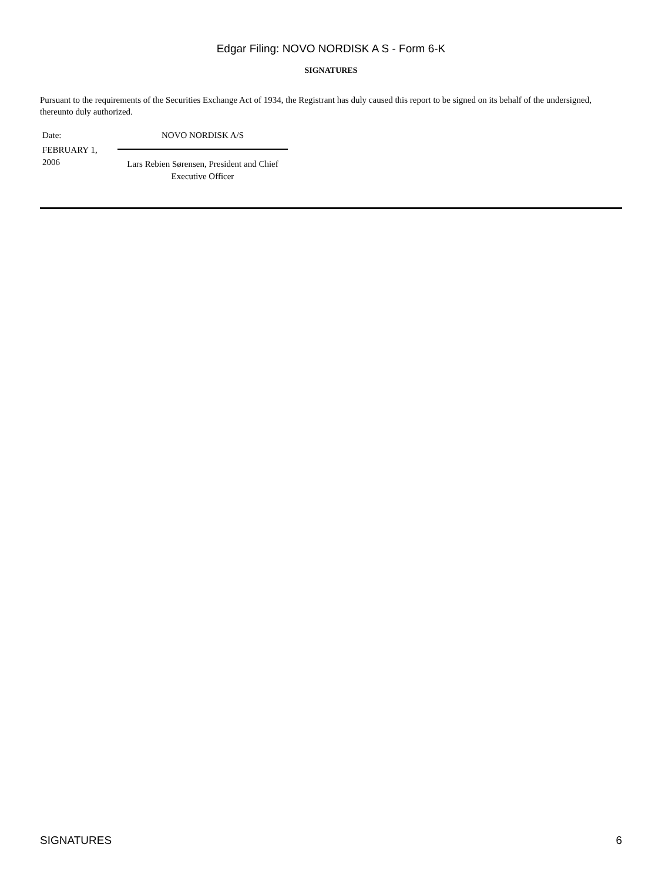Edgar Filing: NOVO NORDISK A S - Form 6-K
SIGNATURES
Pursuant to the requirements of the Securities Exchange Act of 1934, the Registrant has duly caused this report to be signed on its behalf of the undersigned, thereunto duly authorized.
| Date: | NOVO NORDISK A/S |
| FEBRUARY 1, 2006 | Lars Rebien Sørensen, President and Chief Executive Officer |
SIGNATURES 6